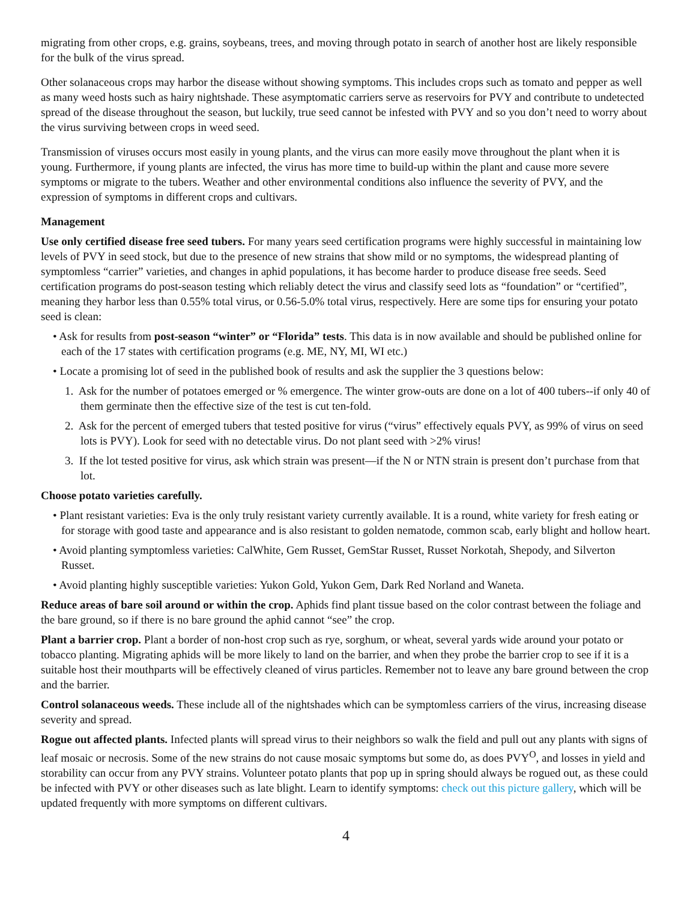migrating from other crops, e.g. grains, soybeans, trees, and moving through potato in search of another host are likely responsible for the bulk of the virus spread.
Other solanaceous crops may harbor the disease without showing symptoms. This includes crops such as tomato and pepper as well as many weed hosts such as hairy nightshade. These asymptomatic carriers serve as reservoirs for PVY and contribute to undetected spread of the disease throughout the season, but luckily, true seed cannot be infested with PVY and so you don’t need to worry about the virus surviving between crops in weed seed.
Transmission of viruses occurs most easily in young plants, and the virus can more easily move throughout the plant when it is young. Furthermore, if young plants are infected, the virus has more time to build-up within the plant and cause more severe symptoms or migrate to the tubers. Weather and other environmental conditions also influence the severity of PVY, and the expression of symptoms in different crops and cultivars.
Management
Use only certified disease free seed tubers. For many years seed certification programs were highly successful in maintaining low levels of PVY in seed stock, but due to the presence of new strains that show mild or no symptoms, the widespread planting of symptomless “carrier” varieties, and changes in aphid populations, it has become harder to produce disease free seeds. Seed certification programs do post-season testing which reliably detect the virus and classify seed lots as “foundation” or “certified”, meaning they harbor less than 0.55% total virus, or 0.56-5.0% total virus, respectively. Here are some tips for ensuring your potato seed is clean:
• Ask for results from post-season “winter” or “Florida” tests. This data is in now available and should be published online for each of the 17 states with certification programs (e.g. ME, NY, MI, WI etc.)
• Locate a promising lot of seed in the published book of results and ask the supplier the 3 questions below:
1. Ask for the number of potatoes emerged or % emergence. The winter grow-outs are done on a lot of 400 tubers--if only 40 of them germinate then the effective size of the test is cut ten-fold.
2. Ask for the percent of emerged tubers that tested positive for virus (“virus” effectively equals PVY, as 99% of virus on seed lots is PVY). Look for seed with no detectable virus. Do not plant seed with >2% virus!
3. If the lot tested positive for virus, ask which strain was present—if the N or NTN strain is present don’t purchase from that lot.
Choose potato varieties carefully.
• Plant resistant varieties: Eva is the only truly resistant variety currently available. It is a round, white variety for fresh eating or for storage with good taste and appearance and is also resistant to golden nematode, common scab, early blight and hollow heart.
• Avoid planting symptomless varieties: CalWhite, Gem Russet, GemStar Russet, Russet Norkotah, Shepody, and Silverton Russet.
• Avoid planting highly susceptible varieties: Yukon Gold, Yukon Gem, Dark Red Norland and Waneta.
Reduce areas of bare soil around or within the crop. Aphids find plant tissue based on the color contrast between the foliage and the bare ground, so if there is no bare ground the aphid cannot “see” the crop.
Plant a barrier crop. Plant a border of non-host crop such as rye, sorghum, or wheat, several yards wide around your potato or tobacco planting. Migrating aphids will be more likely to land on the barrier, and when they probe the barrier crop to see if it is a suitable host their mouthparts will be effectively cleaned of virus particles. Remember not to leave any bare ground between the crop and the barrier.
Control solanaceous weeds. These include all of the nightshades which can be symptomless carriers of the virus, increasing disease severity and spread.
Rogue out affected plants. Infected plants will spread virus to their neighbors so walk the field and pull out any plants with signs of leaf mosaic or necrosis. Some of the new strains do not cause mosaic symptoms but some do, as does PVY<sup>O</sup>, and losses in yield and storability can occur from any PVY strains. Volunteer potato plants that pop up in spring should always be rogued out, as these could be infected with PVY or other diseases such as late blight. Learn to identify symptoms: check out this picture gallery, which will be updated frequently with more symptoms on different cultivars.
4